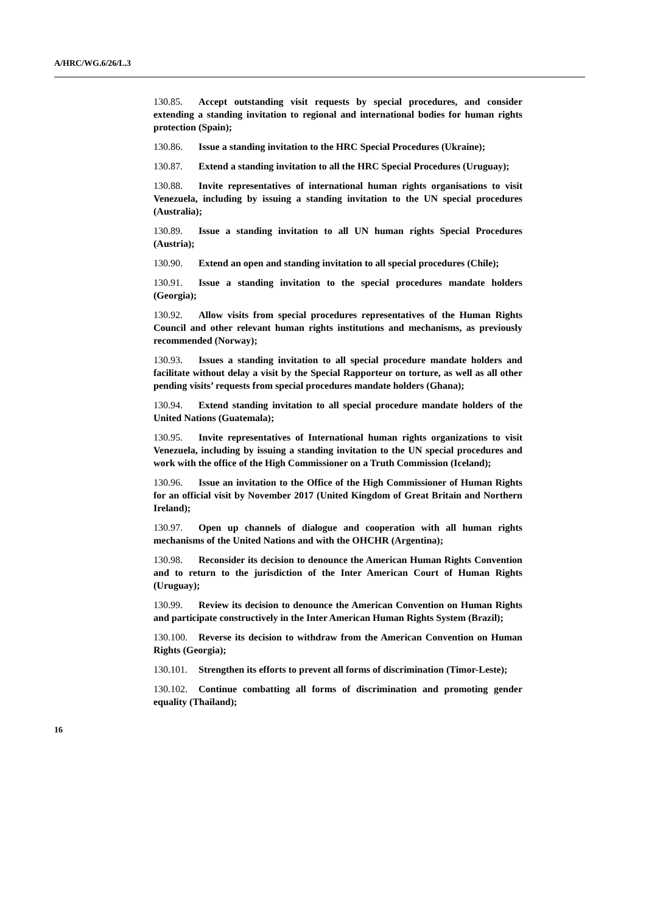A/HRC/WG.6/26/L.3
130.85. Accept outstanding visit requests by special procedures, and consider extending a standing invitation to regional and international bodies for human rights protection (Spain);
130.86. Issue a standing invitation to the HRC Special Procedures (Ukraine);
130.87. Extend a standing invitation to all the HRC Special Procedures (Uruguay);
130.88. Invite representatives of international human rights organisations to visit Venezuela, including by issuing a standing invitation to the UN special procedures (Australia);
130.89. Issue a standing invitation to all UN human rights Special Procedures (Austria);
130.90. Extend an open and standing invitation to all special procedures (Chile);
130.91. Issue a standing invitation to the special procedures mandate holders (Georgia);
130.92. Allow visits from special procedures representatives of the Human Rights Council and other relevant human rights institutions and mechanisms, as previously recommended (Norway);
130.93. Issues a standing invitation to all special procedure mandate holders and facilitate without delay a visit by the Special Rapporteur on torture, as well as all other pending visits’ requests from special procedures mandate holders (Ghana);
130.94. Extend standing invitation to all special procedure mandate holders of the United Nations (Guatemala);
130.95. Invite representatives of International human rights organizations to visit Venezuela, including by issuing a standing invitation to the UN special procedures and work with the office of the High Commissioner on a Truth Commission (Iceland);
130.96. Issue an invitation to the Office of the High Commissioner of Human Rights for an official visit by November 2017 (United Kingdom of Great Britain and Northern Ireland);
130.97. Open up channels of dialogue and cooperation with all human rights mechanisms of the United Nations and with the OHCHR (Argentina);
130.98. Reconsider its decision to denounce the American Human Rights Convention and to return to the jurisdiction of the Inter American Court of Human Rights (Uruguay);
130.99. Review its decision to denounce the American Convention on Human Rights and participate constructively in the Inter American Human Rights System (Brazil);
130.100. Reverse its decision to withdraw from the American Convention on Human Rights (Georgia);
130.101. Strengthen its efforts to prevent all forms of discrimination (Timor-Leste);
130.102. Continue combatting all forms of discrimination and promoting gender equality (Thailand);
16